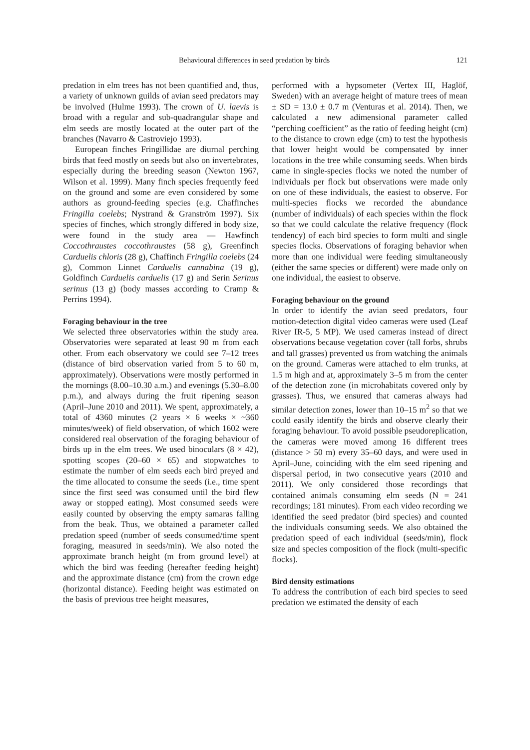Behavioural differences in seed predation by birds 121
predation in elm trees has not been quantified and, thus, a variety of unknown guilds of avian seed predators may be involved (Hulme 1993). The crown of U. laevis is broad with a regular and sub-quadrangular shape and elm seeds are mostly located at the outer part of the branches (Navarro & Castroviejo 1993).
European finches Fringillidae are diurnal perching birds that feed mostly on seeds but also on invertebrates, especially during the breeding season (Newton 1967, Wilson et al. 1999). Many finch species frequently feed on the ground and some are even considered by some authors as ground-feeding species (e.g. Chaffinches Fringilla coelebs; Nystrand & Granström 1997). Six species of finches, which strongly differed in body size, were found in the study area — Hawfinch Coccothraustes coccothraustes (58 g), Greenfinch Carduelis chloris (28 g), Chaffinch Fringilla coelebs (24 g), Common Linnet Carduelis cannabina (19 g), Goldfinch Carduelis carduelis (17 g) and Serin Serinus serinus (13 g) (body masses according to Cramp & Perrins 1994).
Foraging behaviour in the tree
We selected three observatories within the study area. Observatories were separated at least 90 m from each other. From each observatory we could see 7–12 trees (distance of bird observation varied from 5 to 60 m, approximately). Observations were mostly performed in the mornings (8.00–10.30 a.m.) and evenings (5.30–8.00 p.m.), and always during the fruit ripening season (April–June 2010 and 2011). We spent, approximately, a total of 4360 minutes (2 years × 6 weeks × ~360 minutes/week) of field observation, of which 1602 were considered real observation of the foraging behaviour of birds up in the elm trees. We used binoculars (8 × 42), spotting scopes (20–60 × 65) and stopwatches to estimate the number of elm seeds each bird preyed and the time allocated to consume the seeds (i.e., time spent since the first seed was consumed until the bird flew away or stopped eating). Most consumed seeds were easily counted by observing the empty samaras falling from the beak. Thus, we obtained a parameter called predation speed (number of seeds consumed/time spent foraging, measured in seeds/min). We also noted the approximate branch height (m from ground level) at which the bird was feeding (hereafter feeding height) and the approximate distance (cm) from the crown edge (horizontal distance). Feeding height was estimated on the basis of previous tree height measures,
performed with a hypsometer (Vertex III, Haglöf, Sweden) with an average height of mature trees of mean ± SD = 13.0 ± 0.7 m (Venturas et al. 2014). Then, we calculated a new adimensional parameter called “perching coefficient” as the ratio of feeding height (cm) to the distance to crown edge (cm) to test the hypothesis that lower height would be compensated by inner locations in the tree while consuming seeds. When birds came in single-species flocks we noted the number of individuals per flock but observations were made only on one of these individuals, the easiest to observe. For multi-species flocks we recorded the abundance (number of individuals) of each species within the flock so that we could calculate the relative frequency (flock tendency) of each bird species to form multi and single species flocks. Observations of foraging behavior when more than one individual were feeding simultaneously (either the same species or different) were made only on one individual, the easiest to observe.
Foraging behaviour on the ground
In order to identify the avian seed predators, four motion-detection digital video cameras were used (Leaf River IR-5, 5 MP). We used cameras instead of direct observations because vegetation cover (tall forbs, shrubs and tall grasses) prevented us from watching the animals on the ground. Cameras were attached to elm trunks, at 1.5 m high and at, approximately 3–5 m from the center of the detection zone (in microhabitats covered only by grasses). Thus, we ensured that cameras always had similar detection zones, lower than 10–15 m<sup>2</sup> so that we could easily identify the birds and observe clearly their foraging behaviour. To avoid possible pseudoreplication, the cameras were moved among 16 different trees (distance > 50 m) every 35–60 days, and were used in April–June, coinciding with the elm seed ripening and dispersal period, in two consecutive years (2010 and 2011). We only considered those recordings that contained animals consuming elm seeds (N = 241 recordings; 181 minutes). From each video recording we identified the seed predator (bird species) and counted the individuals consuming seeds. We also obtained the predation speed of each individual (seeds/min), flock size and species composition of the flock (multi-specific flocks).
Bird density estimations
To address the contribution of each bird species to seed predation we estimated the density of each